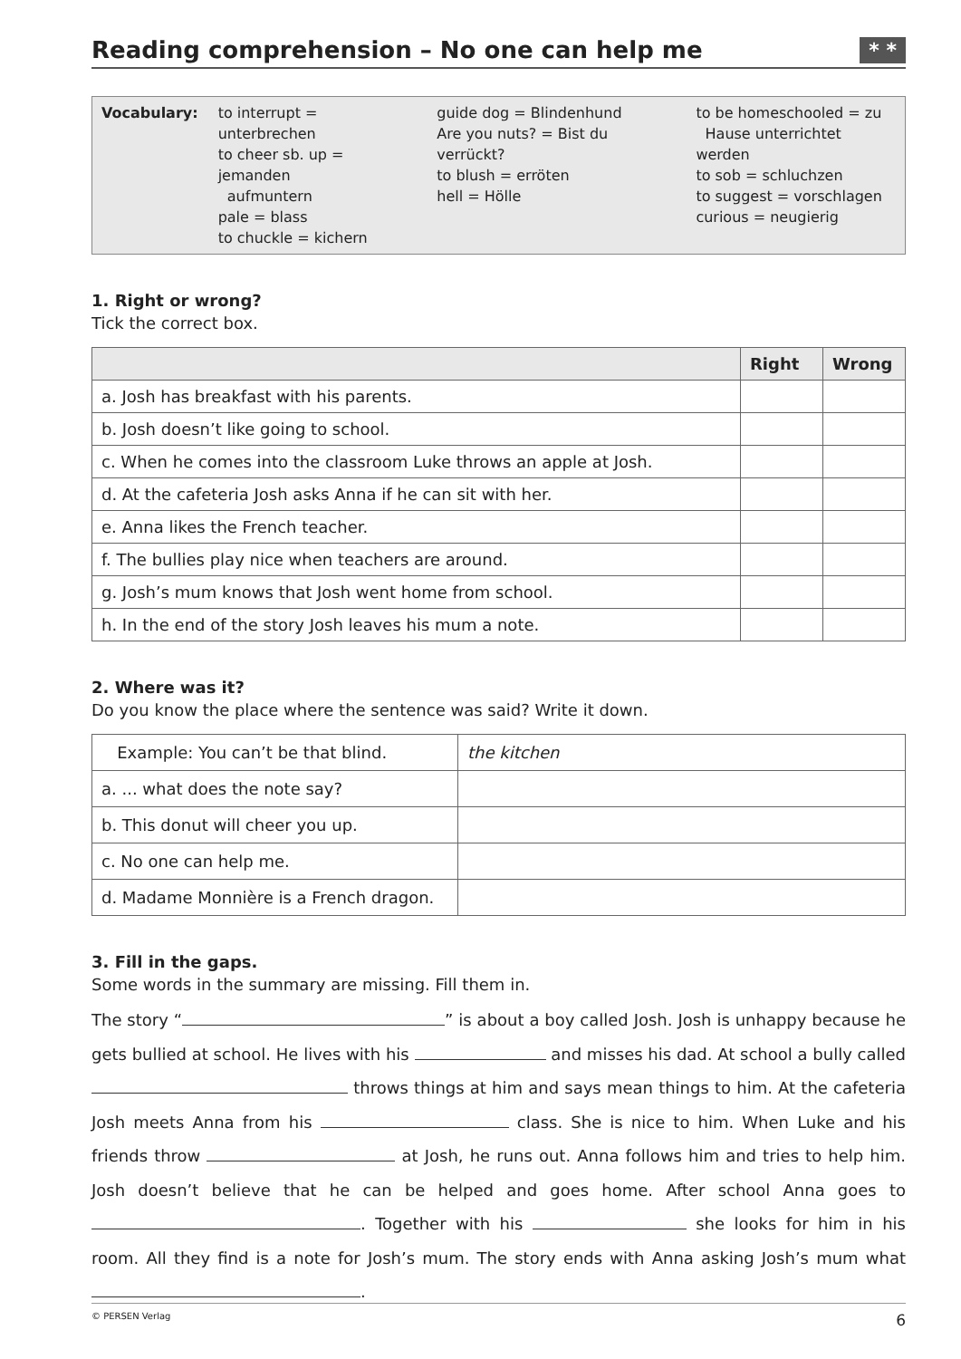Reading comprehension – No one can help me * *
Vocabulary: to interrupt = unterbrechen
to cheer sb. up = jemanden
aufmuntern
pale = blass
to chuckle = kichern
guide dog = Blindenhund
Are you nuts? = Bist du verrückt?
to blush = erröten
hell = Hölle
to be homeschooled = zu
Hause unterrichtet werden
to sob = schluchzen
to suggest = vorschlagen
curious = neugierig
1. Right or wrong?
Tick the correct box.
| | Right | Wrong |
| --- | --- | --- |
| a. Josh has breakfast with his parents. | | |
| b. Josh doesn’t like going to school. | | |
| c. When he comes into the classroom Luke throws an apple at Josh. | | |
| d. At the cafeteria Josh asks Anna if he can sit with her. | | |
| e. Anna likes the French teacher. | | |
| f. The bullies play nice when teachers are around. | | |
| g. Josh’s mum knows that Josh went home from school. | | |
| h. In the end of the story Josh leaves his mum a note. | | |
2. Where was it?
Do you know the place where the sentence was said? Write it down.
| Example: You can’t be that blind. | the kitchen |
| a. ... what does the note say? | |
| b. This donut will cheer you up. | |
| c. No one can help me. | |
| d. Madame Monnière is a French dragon. | |
3. Fill in the gaps.
Some words in the summary are missing. Fill them in.
The story “ ” is about a boy called Josh. Josh is unhappy because he gets bullied at school. He lives with his and misses his dad. At school a bully called throws things at him and says mean things to him. At the cafeteria Josh meets Anna from his class. She is nice to him. When Luke and his friends throw at Josh, he runs out. Anna follows him and tries to help him. Josh doesn’t believe that he can be helped and goes home. After school Anna goes to . Together with his she looks for him in his room. All they find is a note for Josh’s mum. The story ends with Anna asking Josh’s mum what .
© PERSEN Verlag 6